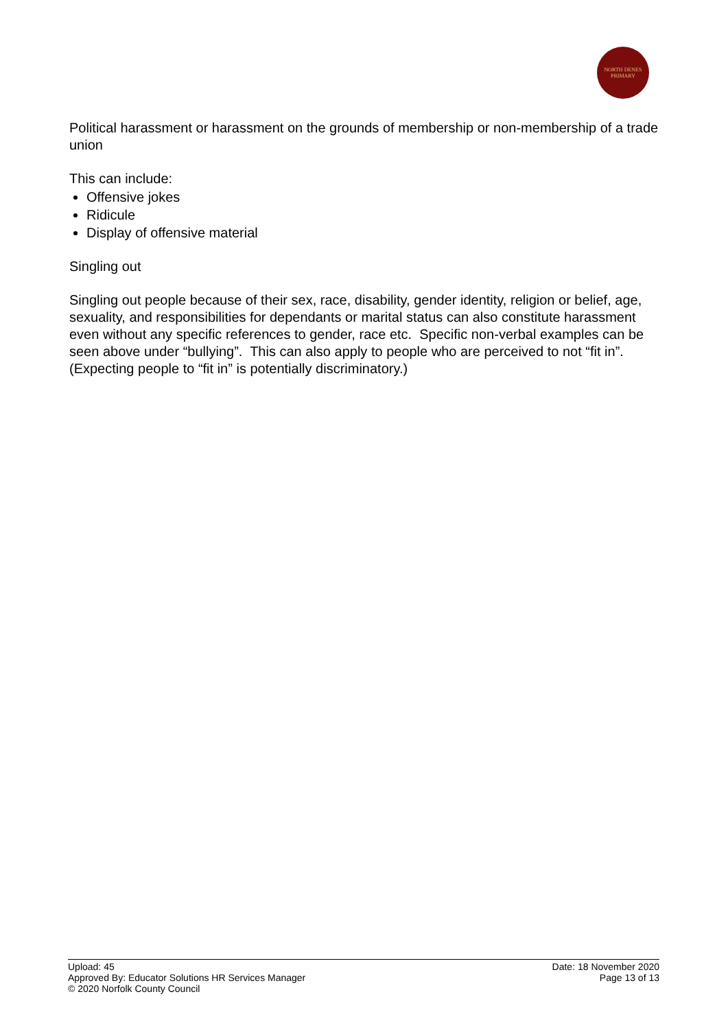NORTH DENES
PRIMARY
Political harassment or harassment on the grounds of membership or non-membership of a trade union
This can include:
Offensive jokes
Ridicule
Display of offensive material
Singling out
Singling out people because of their sex, race, disability, gender identity, religion or belief, age, sexuality, and responsibilities for dependants or marital status can also constitute harassment even without any specific references to gender, race etc. Specific non-verbal examples can be seen above under “bullying”. This can also apply to people who are perceived to not “fit in”. (Expecting people to “fit in” is potentially discriminatory.)
Upload: 45
Approved By: Educator Solutions HR Services Manager
© 2020 Norfolk County Council
Date: 18 November 2020
Page 13 of 13